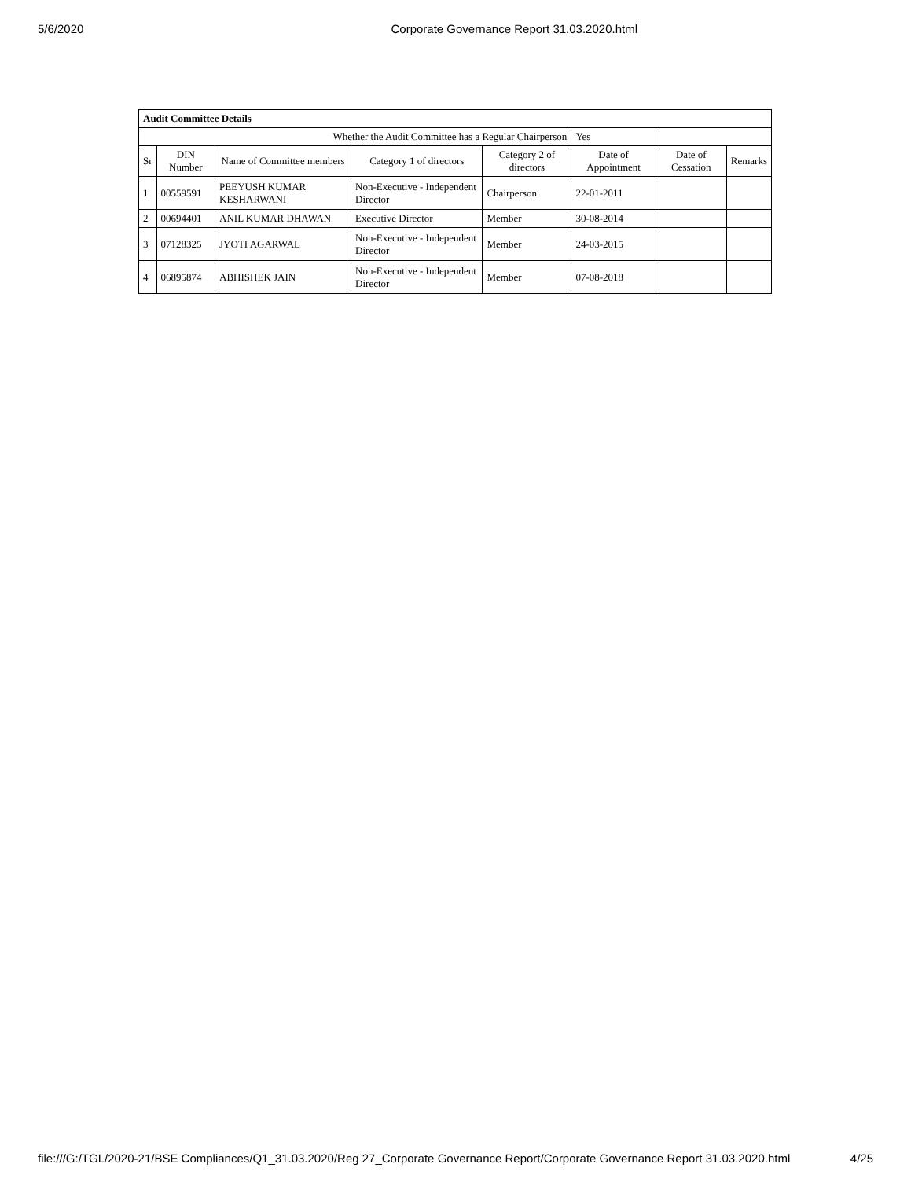5/6/2020 Corporate Governance Report 31.03.2020.html
| Audit Committee Details | | | | | | | |
| Whether the Audit Committee has a Regular Chairperson | | | | | Yes | | |
| Sr | DIN Number | Name of Committee members | Category 1 of directors | Category 2 of directors | Date of Appointment | Date of Cessation | Remarks |
| 1 | 00559591 | PEEYUSH KUMAR KESHARWANI | Non-Executive - Independent Director | Chairperson | 22-01-2011 | | |
| 2 | 00694401 | ANIL KUMAR DHAWAN | Executive Director | Member | 30-08-2014 | | |
| 3 | 07128325 | JYOTI AGARWAL | Non-Executive - Independent Director | Member | 24-03-2015 | | |
| 4 | 06895874 | ABHISHEK JAIN | Non-Executive - Independent Director | Member | 07-08-2018 | | |
file:///G:/TGL/2020-21/BSE Compliances/Q1_31.03.2020/Reg 27_Corporate Governance Report/Corporate Governance Report 31.03.2020.html 4/25